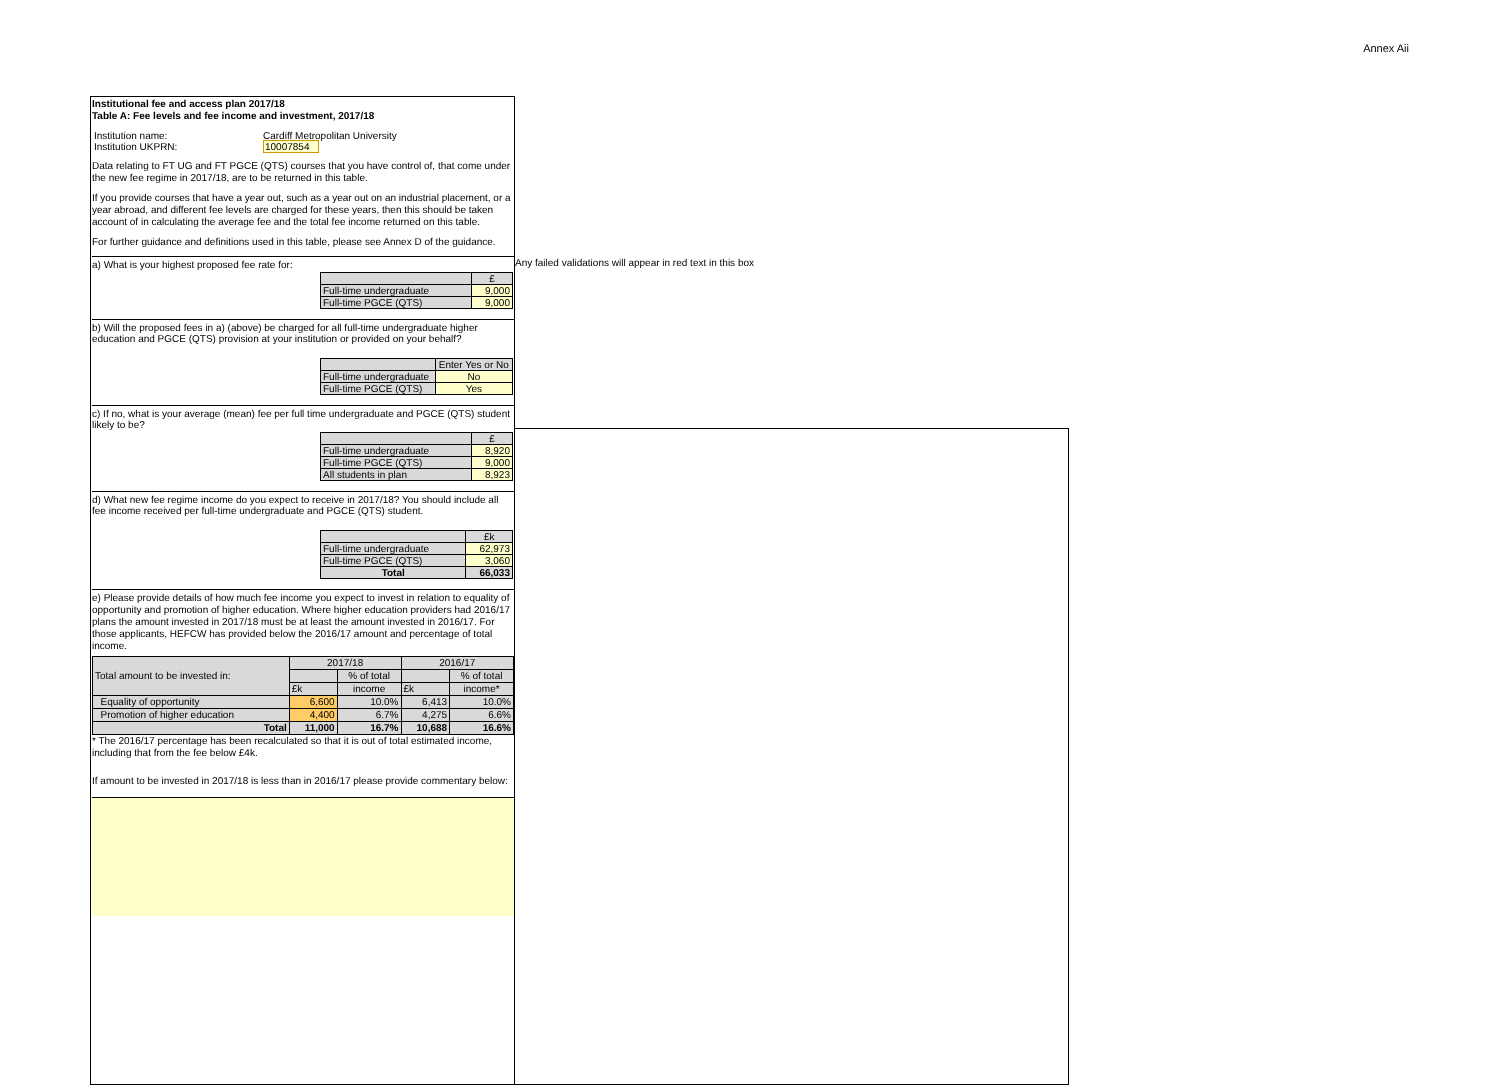Annex Aii
Institutional fee and access plan 2017/18
Table A: Fee levels and fee income and investment, 2017/18
| Institution name: | Cardiff Metropolitan University |
| Institution UKPRN: | 10007854 |
Data relating to FT UG and FT PGCE (QTS) courses that you have control of, that come under the new fee regime in 2017/18, are to be returned in this table.
If you provide courses that have a year out, such as a year out on an industrial placement, or a year abroad, and different fee levels are charged for these years, then this should be taken account of in calculating the average fee and the total fee income returned on this table.
For further guidance and definitions used in this table, please see Annex D of the guidance.
a) What is your highest proposed fee rate for:
| | £ |
| Full-time undergraduate | 9,000 |
| Full-time PGCE (QTS) | 9,000 |
b) Will the proposed fees in a) (above) be charged for all full-time undergraduate higher education and PGCE (QTS) provision at your institution or provided on your behalf?
| | Enter Yes or No |
| Full-time undergraduate | No |
| Full-time PGCE (QTS) | Yes |
c) If no, what is your average (mean) fee per full time undergraduate and PGCE (QTS) student likely to be?
| | £ |
| Full-time undergraduate | 8,920 |
| Full-time PGCE (QTS) | 9,000 |
| All students in plan | 8,923 |
d) What new fee regime income do you expect to receive in 2017/18? You should include all fee income received per full-time undergraduate and PGCE (QTS) student.
| | £k |
| Full-time undergraduate | 62,973 |
| Full-time PGCE (QTS) | 3,060 |
| Total | 66,033 |
e) Please provide details of how much fee income you expect to invest in relation to equality of opportunity and promotion of higher education. Where higher education providers had 2016/17 plans the amount invested in 2017/18 must be at least the amount invested in 2016/17. For those applicants, HEFCW has provided below the 2016/17 amount and percentage of total income.
| Total amount to be invested in: | 2017/18 | | 2016/17 | |
| | | % of total | | % of total |
| | £k | income | £k | income* |
| Equality of opportunity | 6,600 | 10.0% | 6,413 | 10.0% |
| Promotion of higher education | 4,400 | 6.7% | 4,275 | 6.6% |
| Total | 11,000 | 16.7% | 10,688 | 16.6% |
* The 2016/17 percentage has been recalculated so that it is out of total estimated income, including that from the fee below £4k.
If amount to be invested in 2017/18 is less than in 2016/17 please provide commentary below:
Any failed validations will appear in red text in this box